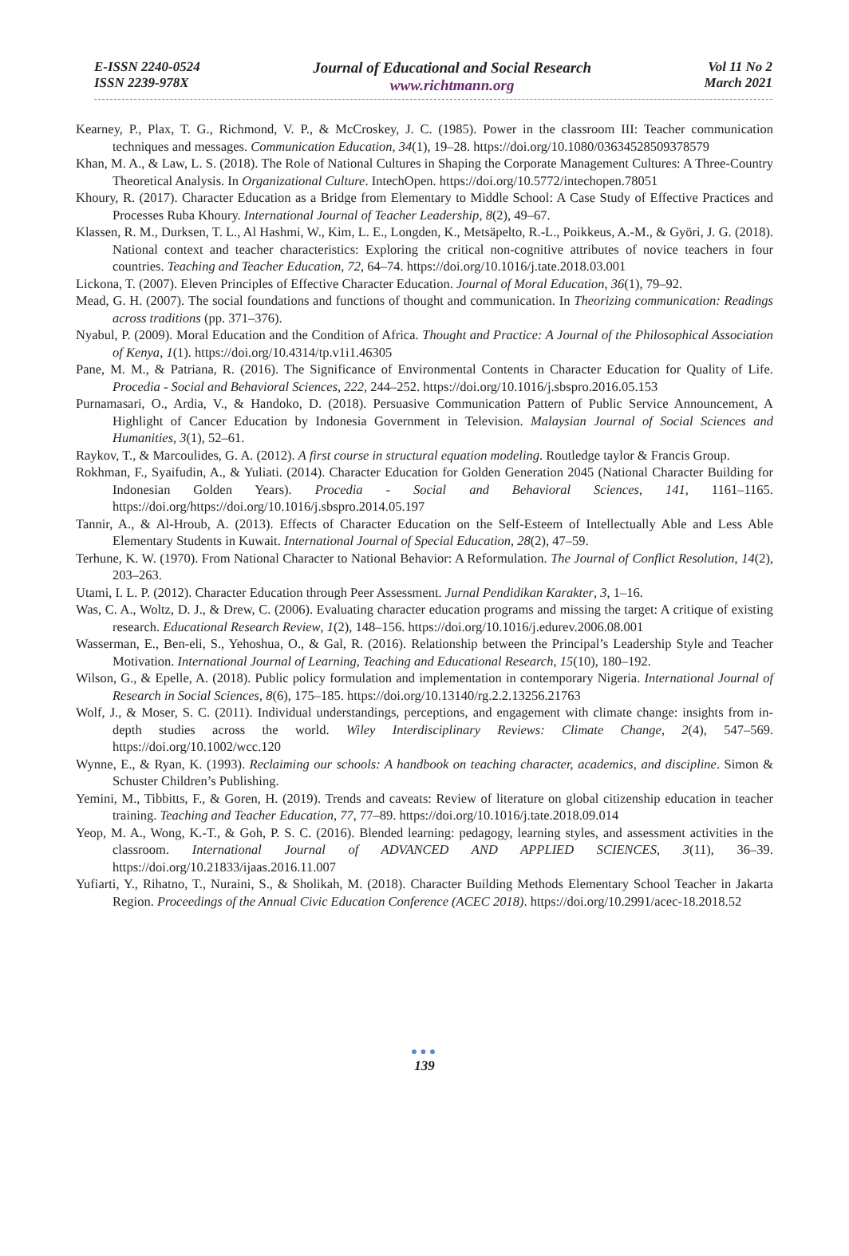E-ISSN 2240-0524
ISSN 2239-978X
Journal of Educational and Social Research
www.richtmann.org
Vol 11 No 2
March 2021
Kearney, P., Plax, T. G., Richmond, V. P., & McCroskey, J. C. (1985). Power in the classroom III: Teacher communication techniques and messages. Communication Education, 34(1), 19–28. https://doi.org/10.1080/03634528509378579
Khan, M. A., & Law, L. S. (2018). The Role of National Cultures in Shaping the Corporate Management Cultures: A Three-Country Theoretical Analysis. In Organizational Culture. IntechOpen. https://doi.org/10.5772/intechopen.78051
Khoury, R. (2017). Character Education as a Bridge from Elementary to Middle School: A Case Study of Effective Practices and Processes Ruba Khoury. International Journal of Teacher Leadership, 8(2), 49–67.
Klassen, R. M., Durksen, T. L., Al Hashmi, W., Kim, L. E., Longden, K., Metsäpelto, R.-L., Poikkeus, A.-M., & Györi, J. G. (2018). National context and teacher characteristics: Exploring the critical non-cognitive attributes of novice teachers in four countries. Teaching and Teacher Education, 72, 64–74. https://doi.org/10.1016/j.tate.2018.03.001
Lickona, T. (2007). Eleven Principles of Effective Character Education. Journal of Moral Education, 36(1), 79–92.
Mead, G. H. (2007). The social foundations and functions of thought and communication. In Theorizing communication: Readings across traditions (pp. 371–376).
Nyabul, P. (2009). Moral Education and the Condition of Africa. Thought and Practice: A Journal of the Philosophical Association of Kenya, 1(1). https://doi.org/10.4314/tp.v1i1.46305
Pane, M. M., & Patriana, R. (2016). The Significance of Environmental Contents in Character Education for Quality of Life. Procedia - Social and Behavioral Sciences, 222, 244–252. https://doi.org/10.1016/j.sbspro.2016.05.153
Purnamasari, O., Ardia, V., & Handoko, D. (2018). Persuasive Communication Pattern of Public Service Announcement, A Highlight of Cancer Education by Indonesia Government in Television. Malaysian Journal of Social Sciences and Humanities, 3(1), 52–61.
Raykov, T., & Marcoulides, G. A. (2012). A first course in structural equation modeling. Routledge taylor & Francis Group.
Rokhman, F., Syaifudin, A., & Yuliati. (2014). Character Education for Golden Generation 2045 (National Character Building for Indonesian Golden Years). Procedia - Social and Behavioral Sciences, 141, 1161–1165. https://doi.org/https://doi.org/10.1016/j.sbspro.2014.05.197
Tannir, A., & Al-Hroub, A. (2013). Effects of Character Education on the Self-Esteem of Intellectually Able and Less Able Elementary Students in Kuwait. International Journal of Special Education, 28(2), 47–59.
Terhune, K. W. (1970). From National Character to National Behavior: A Reformulation. The Journal of Conflict Resolution, 14(2), 203–263.
Utami, I. L. P. (2012). Character Education through Peer Assessment. Jurnal Pendidikan Karakter, 3, 1–16.
Was, C. A., Woltz, D. J., & Drew, C. (2006). Evaluating character education programs and missing the target: A critique of existing research. Educational Research Review, 1(2), 148–156. https://doi.org/10.1016/j.edurev.2006.08.001
Wasserman, E., Ben-eli, S., Yehoshua, O., & Gal, R. (2016). Relationship between the Principal’s Leadership Style and Teacher Motivation. International Journal of Learning, Teaching and Educational Research, 15(10), 180–192.
Wilson, G., & Epelle, A. (2018). Public policy formulation and implementation in contemporary Nigeria. International Journal of Research in Social Sciences, 8(6), 175–185. https://doi.org/10.13140/rg.2.2.13256.21763
Wolf, J., & Moser, S. C. (2011). Individual understandings, perceptions, and engagement with climate change: insights from in-depth studies across the world. Wiley Interdisciplinary Reviews: Climate Change, 2(4), 547–569. https://doi.org/10.1002/wcc.120
Wynne, E., & Ryan, K. (1993). Reclaiming our schools: A handbook on teaching character, academics, and discipline. Simon & Schuster Children’s Publishing.
Yemini, M., Tibbitts, F., & Goren, H. (2019). Trends and caveats: Review of literature on global citizenship education in teacher training. Teaching and Teacher Education, 77, 77–89. https://doi.org/10.1016/j.tate.2018.09.014
Yeop, M. A., Wong, K.-T., & Goh, P. S. C. (2016). Blended learning: pedagogy, learning styles, and assessment activities in the classroom. International Journal of ADVANCED AND APPLIED SCIENCES, 3(11), 36–39. https://doi.org/10.21833/ijaas.2016.11.007
Yufiarti, Y., Rihatno, T., Nuraini, S., & Sholikah, M. (2018). Character Building Methods Elementary School Teacher in Jakarta Region. Proceedings of the Annual Civic Education Conference (ACEC 2018). https://doi.org/10.2991/acec-18.2018.52
●●●
139